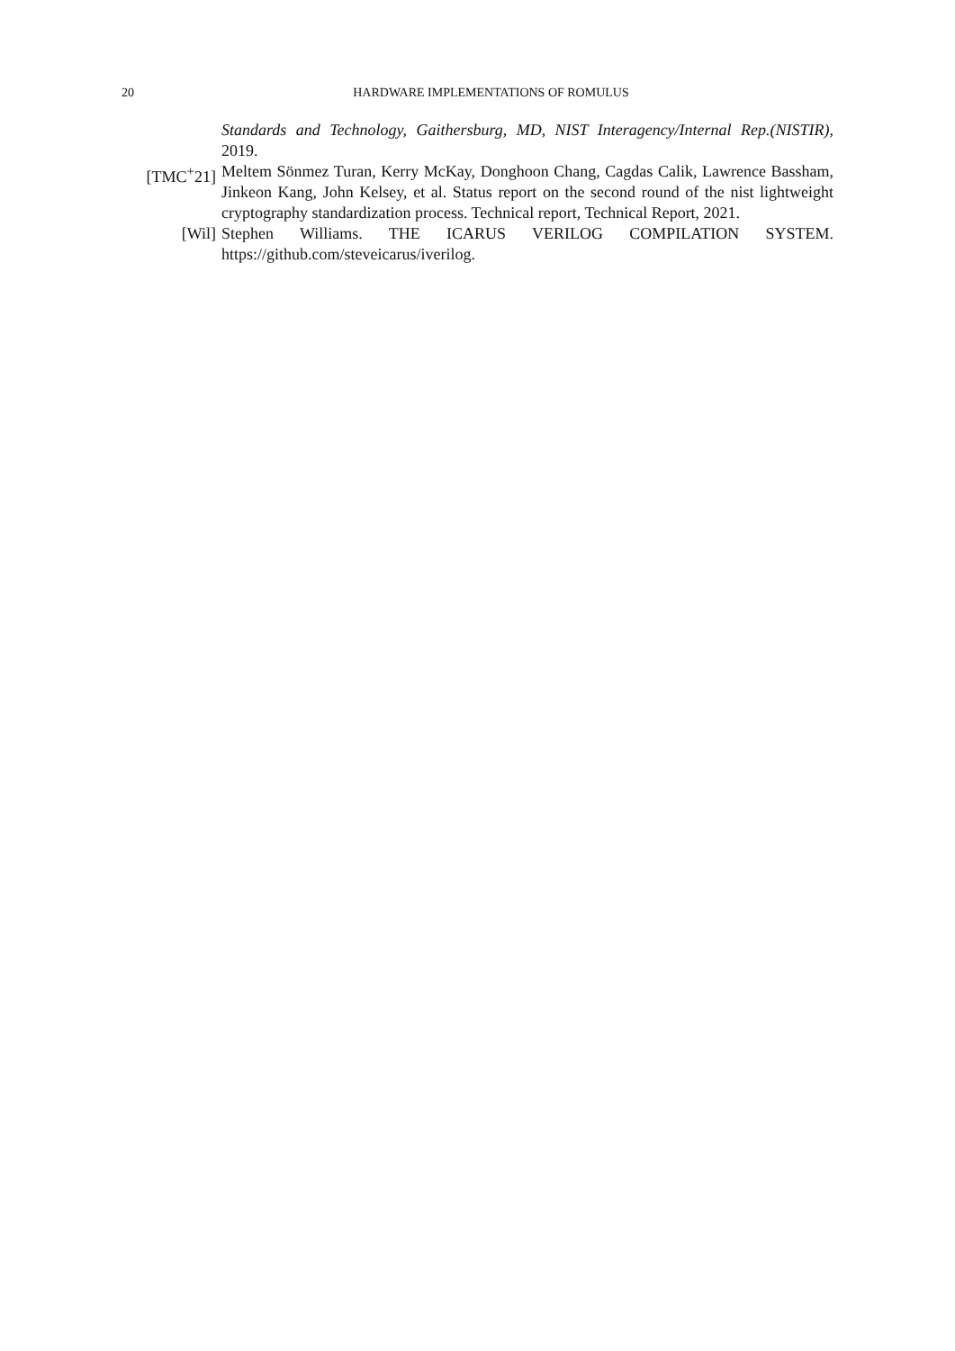20 HARDWARE IMPLEMENTATIONS OF ROMULUS
Standards and Technology, Gaithersburg, MD, NIST Interagency/Internal Rep.(NISTIR), 2019.
[TMC<sup>+</sup>21] Meltem Sönmez Turan, Kerry McKay, Donghoon Chang, Cagdas Calik, Lawrence Bassham, Jinkeon Kang, John Kelsey, et al. Status report on the second round of the nist lightweight cryptography standardization process. Technical report, Technical Report, 2021.
[Wil] Stephen Williams. THE ICARUS VERILOG COMPILATION SYSTEM. https://github.com/steveicarus/iverilog.